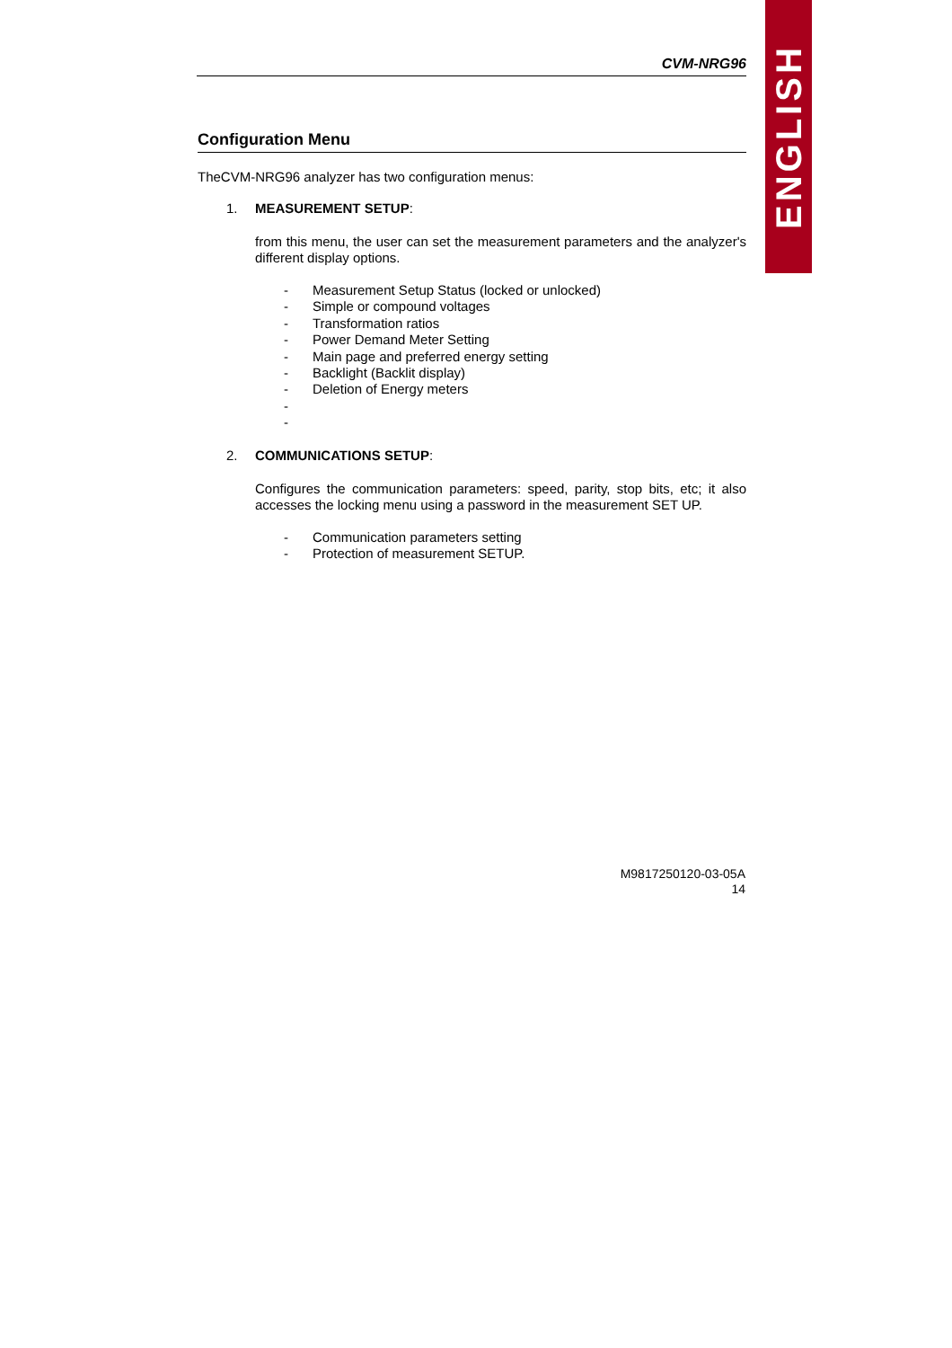ENGLISH
CVM-NRG96
Configuration Menu
TheCVM-NRG96 analyzer has two configuration menus:
1. MEASUREMENT SETUP:
from this menu, the user can set the measurement parameters and the analyzer's different display options.
- Measurement Setup Status (locked or unlocked)
- Simple or compound voltages
- Transformation ratios
- Power Demand Meter Setting
- Main page and preferred energy setting
- Backlight (Backlit display)
- Deletion of Energy meters
-
-
2. COMMUNICATIONS SETUP:
Configures the communication parameters: speed, parity, stop bits, etc; it also accesses the locking menu using a password in the measurement SET UP.
- Communication parameters setting
- Protection of measurement SETUP.
M9817250120-03-05A
14